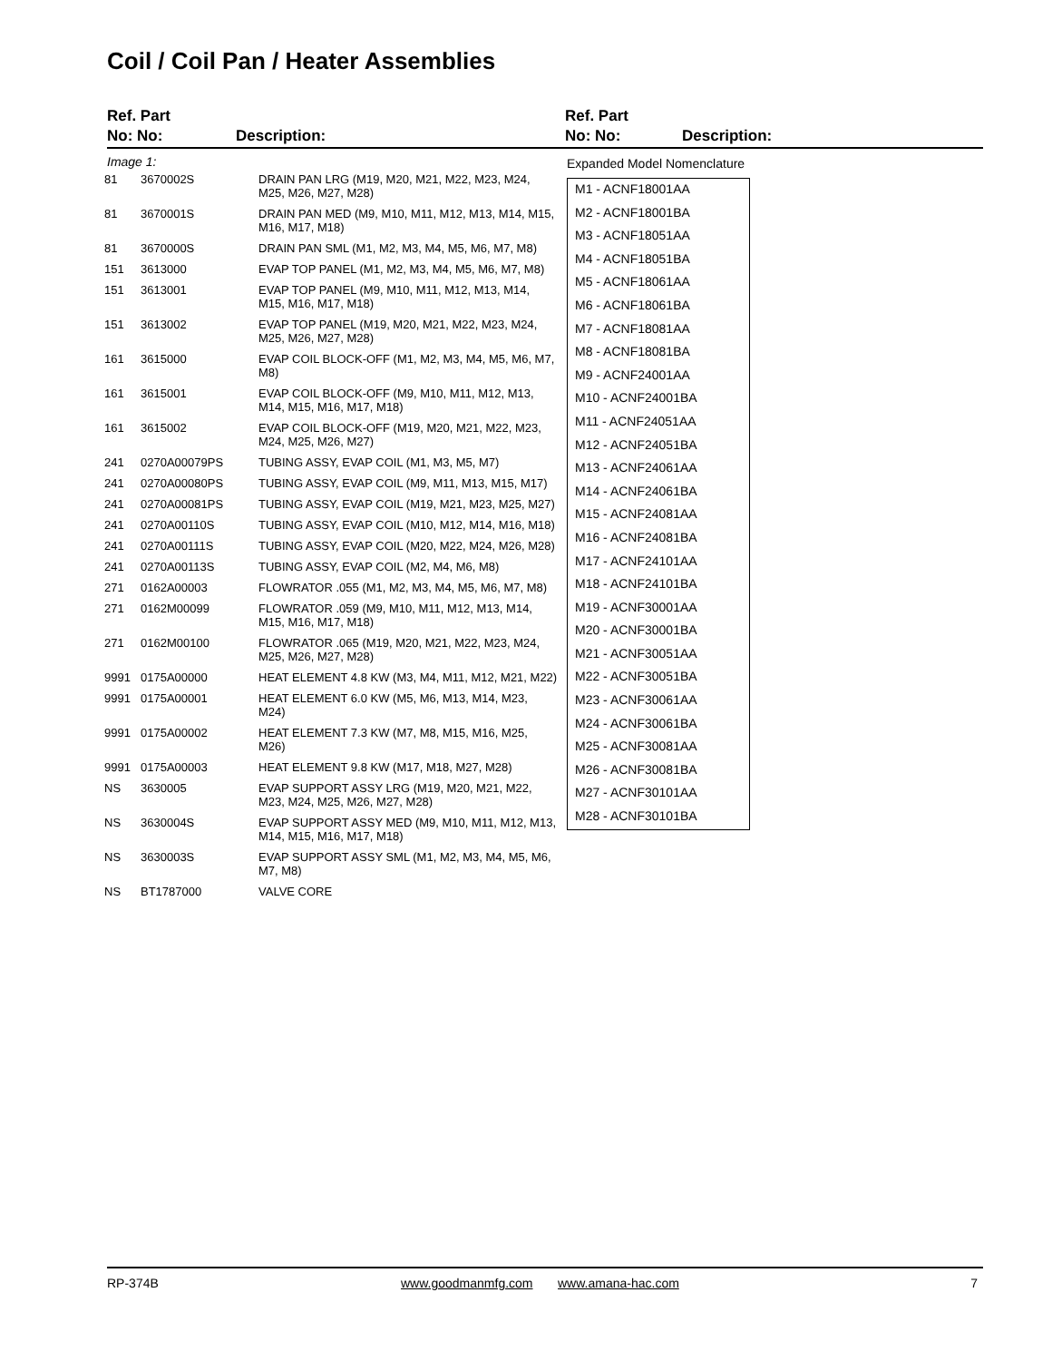Coil / Coil Pan / Heater Assemblies
Ref. Part
No: No: Description:
Ref. Part
No: No: Description:
Image 1:
| 81 | 3670002S | DRAIN PAN LRG (M19, M20, M21, M22, M23, M24, M25, M26, M27, M28) |
| 81 | 3670001S | DRAIN PAN MED (M9, M10, M11, M12, M13, M14, M15, M16, M17, M18) |
| 81 | 3670000S | DRAIN PAN SML (M1, M2, M3, M4, M5, M6, M7, M8) |
| 151 | 3613000 | EVAP TOP PANEL (M1, M2, M3, M4, M5, M6, M7, M8) |
| 151 | 3613001 | EVAP TOP PANEL (M9, M10, M11, M12, M13, M14, M15, M16, M17, M18) |
| 151 | 3613002 | EVAP TOP PANEL (M19, M20, M21, M22, M23, M24, M25, M26, M27, M28) |
| 161 | 3615000 | EVAP COIL BLOCK-OFF (M1, M2, M3, M4, M5, M6, M7, M8) |
| 161 | 3615001 | EVAP COIL BLOCK-OFF (M9, M10, M11, M12, M13, M14, M15, M16, M17, M18) |
| 161 | 3615002 | EVAP COIL BLOCK-OFF (M19, M20, M21, M22, M23, M24, M25, M26, M27) |
| 241 | 0270A00079PS | TUBING ASSY, EVAP COIL (M1, M3, M5, M7) |
| 241 | 0270A00080PS | TUBING ASSY, EVAP COIL (M9, M11, M13, M15, M17) |
| 241 | 0270A00081PS | TUBING ASSY, EVAP COIL (M19, M21, M23, M25, M27) |
| 241 | 0270A00110S | TUBING ASSY, EVAP COIL (M10, M12, M14, M16, M18) |
| 241 | 0270A00111S | TUBING ASSY, EVAP COIL (M20, M22, M24, M26, M28) |
| 241 | 0270A00113S | TUBING ASSY, EVAP COIL (M2, M4, M6, M8) |
| 271 | 0162A00003 | FLOWRATOR .055 (M1, M2, M3, M4, M5, M6, M7, M8) |
| 271 | 0162M00099 | FLOWRATOR .059 (M9, M10, M11, M12, M13, M14, M15, M16, M17, M18) |
| 271 | 0162M00100 | FLOWRATOR .065 (M19, M20, M21, M22, M23, M24, M25, M26, M27, M28) |
| 9991 | 0175A00000 | HEAT ELEMENT 4.8 KW (M3, M4, M11, M12, M21, M22) |
| 9991 | 0175A00001 | HEAT ELEMENT 6.0 KW (M5, M6, M13, M14, M23, M24) |
| 9991 | 0175A00002 | HEAT ELEMENT 7.3 KW (M7, M8, M15, M16, M25, M26) |
| 9991 | 0175A00003 | HEAT ELEMENT 9.8 KW (M17, M18, M27, M28) |
| NS | 3630005 | EVAP SUPPORT ASSY LRG (M19, M20, M21, M22, M23, M24, M25, M26, M27, M28) |
| NS | 3630004S | EVAP SUPPORT ASSY MED (M9, M10, M11, M12, M13, M14, M15, M16, M17, M18) |
| NS | 3630003S | EVAP SUPPORT ASSY SML (M1, M2, M3, M4, M5, M6, M7, M8) |
| NS | BT1787000 | VALVE CORE |
Expanded Model Nomenclature
M1 - ACNF18001AA
M2 - ACNF18001BA
M3 - ACNF18051AA
M4 - ACNF18051BA
M5 - ACNF18061AA
M6 - ACNF18061BA
M7 - ACNF18081AA
M8 - ACNF18081BA
M9 - ACNF24001AA
M10 - ACNF24001BA
M11 - ACNF24051AA
M12 - ACNF24051BA
M13 - ACNF24061AA
M14 - ACNF24061BA
M15 - ACNF24081AA
M16 - ACNF24081BA
M17 - ACNF24101AA
M18 - ACNF24101BA
M19 - ACNF30001AA
M20 - ACNF30001BA
M21 - ACNF30051AA
M22 - ACNF30051BA
M23 - ACNF30061AA
M24 - ACNF30061BA
M25 - ACNF30081AA
M26 - ACNF30081BA
M27 - ACNF30101AA
M28 - ACNF30101BA
RP-374B www.goodmanmfg.com www.amana-hac.com 7